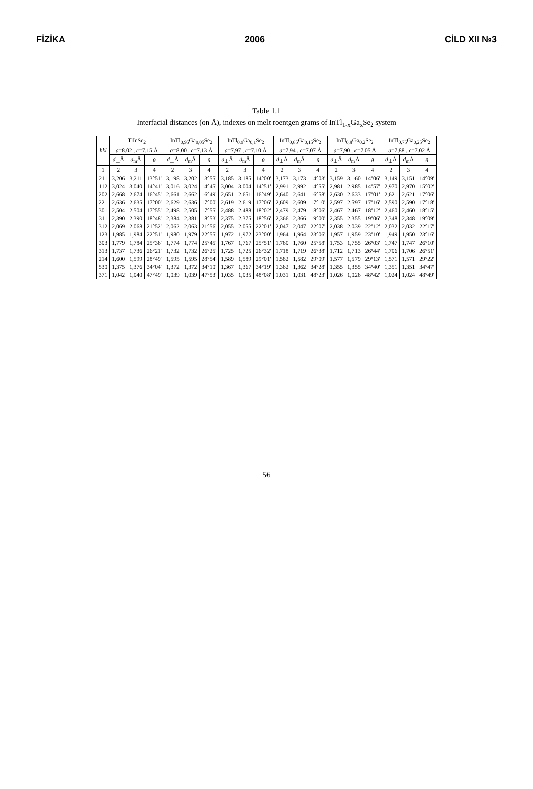FİZİKA 2006 CİLD XII №3
Table 1.1
Interfacial distances (on Å), indexes on melt roentgen grams of InTl<sub>1-x</sub>Ga<sub>x</sub>Se<sub>2</sub> system
| hkl | TlInSe<sub>2</sub> | | | InTl<sub>0,95</sub>Ga<sub>0,05</sub>Se<sub>2</sub> | | | InTl<sub>0,9</sub>Ga<sub>0,1</sub>Se<sub>2</sub> | | | InTl<sub>0,85</sub>Ga<sub>0,15</sub>Se<sub>2</sub> | | | InTl<sub>0,8</sub>Ga<sub>0,2</sub>Se<sub>2</sub> | | | InTl<sub>0,75</sub>Ga<sub>0,25</sub>Se<sub>2</sub> | | |
| --- | --- | --- | --- | --- | --- | --- | --- | --- | --- | --- | --- | --- | --- | --- | --- | --- | --- | --- |
| | a =8.02 , c =7.15 Å | | | a =8.00 , c =7.13 Å | | | a =7,97 , c =7.10 Å | | | a =7,94 , c =7.07 Å | | | a =7,90 , c =7.05 Å | | | a =7,88 , c =7.02 Å | | |
| | d<sub>⊥</sub>Å | d<sub>m</sub>Å | θ | d<sub>⊥</sub>Å | d<sub>m</sub>Å | θ | d<sub>⊥</sub>Å | d<sub>m</sub>Å | θ | d<sub>⊥</sub>Å | d<sub>m</sub>Å | θ | d<sub>⊥</sub>Å | d<sub>m</sub>Å | θ | d<sub>⊥</sub>Å | d<sub>m</sub>Å | θ |
| 1 | 2 | 3 | 4 | 2 | 3 | 4 | 2 | 3 | 4 | 2 | 3 | 4 | 2 | 3 | 4 | 2 | 3 | 4 |
| 211 | 3,206 | 3,211 | 13°51' | 3,198 | 3,202 | 13°55' | 3,185 | 3,185 | 14°00' | 3,173 | 3,173 | 14°03' | 3,159 | 3,160 | 14°06' | 3,149 | 3,151 | 14°09' |
| 112 | 3,024 | 3,040 | 14°41' | 3,016 | 3,024 | 14°45' | 3,004 | 3,004 | 14°51' | 2,991 | 2,992 | 14°55' | 2,981 | 2,985 | 14°57' | 2,970 | 2,970 | 15°02' |
| 202 | 2,668 | 2,674 | 16°45' | 2,661 | 2,662 | 16°49' | 2,651 | 2,651 | 16°49' | 2,640 | 2,641 | 16°58' | 2,630 | 2,633 | 17°01' | 2,621 | 2,621 | 17°06' |
| 221 | 2,636 | 2,635 | 17°00' | 2,629 | 2,636 | 17°00' | 2,619 | 2,619 | 17°06' | 2,609 | 2,609 | 17°10' | 2,597 | 2,597 | 17°16' | 2,590 | 2,590 | 17°18' |
| 301 | 2,504 | 2,504 | 17°55' | 2,498 | 2,505 | 17°55' | 2,488 | 2,488 | 18°02' | 2,479 | 2,479 | 18°06' | 2,467 | 2,467 | 18°12' | 2,460 | 2,460 | 18°15' |
| 311 | 2,390 | 2,390 | 18°48' | 2,384 | 2,381 | 18°53' | 2,375 | 2,375 | 18°56' | 2,366 | 2,366 | 19°00' | 2,355 | 2,355 | 19°06' | 2,348 | 2,348 | 19°09' |
| 312 | 2,069 | 2,068 | 21°52' | 2,062 | 2,063 | 21°56' | 2,055 | 2,055 | 22°01' | 2,047 | 2,047 | 22°07' | 2,038 | 2,039 | 22°12' | 2,032 | 2,032 | 22°17' |
| 123 | 1,985 | 1,984 | 22°51' | 1,980 | 1,979 | 22°55' | 1,972 | 1,972 | 23°00' | 1,964 | 1,964 | 23°06' | 1,957 | 1,959 | 23°10' | 1,949 | 1,950 | 23°16' |
| 303 | 1,779 | 1,784 | 25°36' | 1,774 | 1,774 | 25°45' | 1,767 | 1,767 | 25°51' | 1,760 | 1,760 | 25°58' | 1,753 | 1,755 | 26°03' | 1,747 | 1,747 | 26°10' |
| 313 | 1,737 | 1,736 | 26°21' | 1,732 | 1,732 | 26°25' | 1,725 | 1,725 | 26°32' | 1,718 | 1,719 | 26°38' | 1,712 | 1,713 | 26°44' | 1,706 | 1,706 | 26°51' |
| 214 | 1,600 | 1,599 | 28°49' | 1,595 | 1,595 | 28°54' | 1,589 | 1,589 | 29°01' | 1,582 | 1,582 | 29°09' | 1,577 | 1,579 | 29°13' | 1,571 | 1,571 | 29°22' |
| 530 | 1,375 | 1,376 | 34°04' | 1,372 | 1,372 | 34°10' | 1,367 | 1,367 | 34°19' | 1,362 | 1,362 | 34°28' | 1,355 | 1,355 | 34°40' | 1,351 | 1,351 | 34°47' |
| 371 | 1,042 | 1,040 | 47°49' | 1,039 | 1,039 | 47°53' | 1,035 | 1,035 | 48°08' | 1,031 | 1,031 | 48°23' | 1,026 | 1,026 | 48°42' | 1,024 | 1,024 | 48°49' |
56